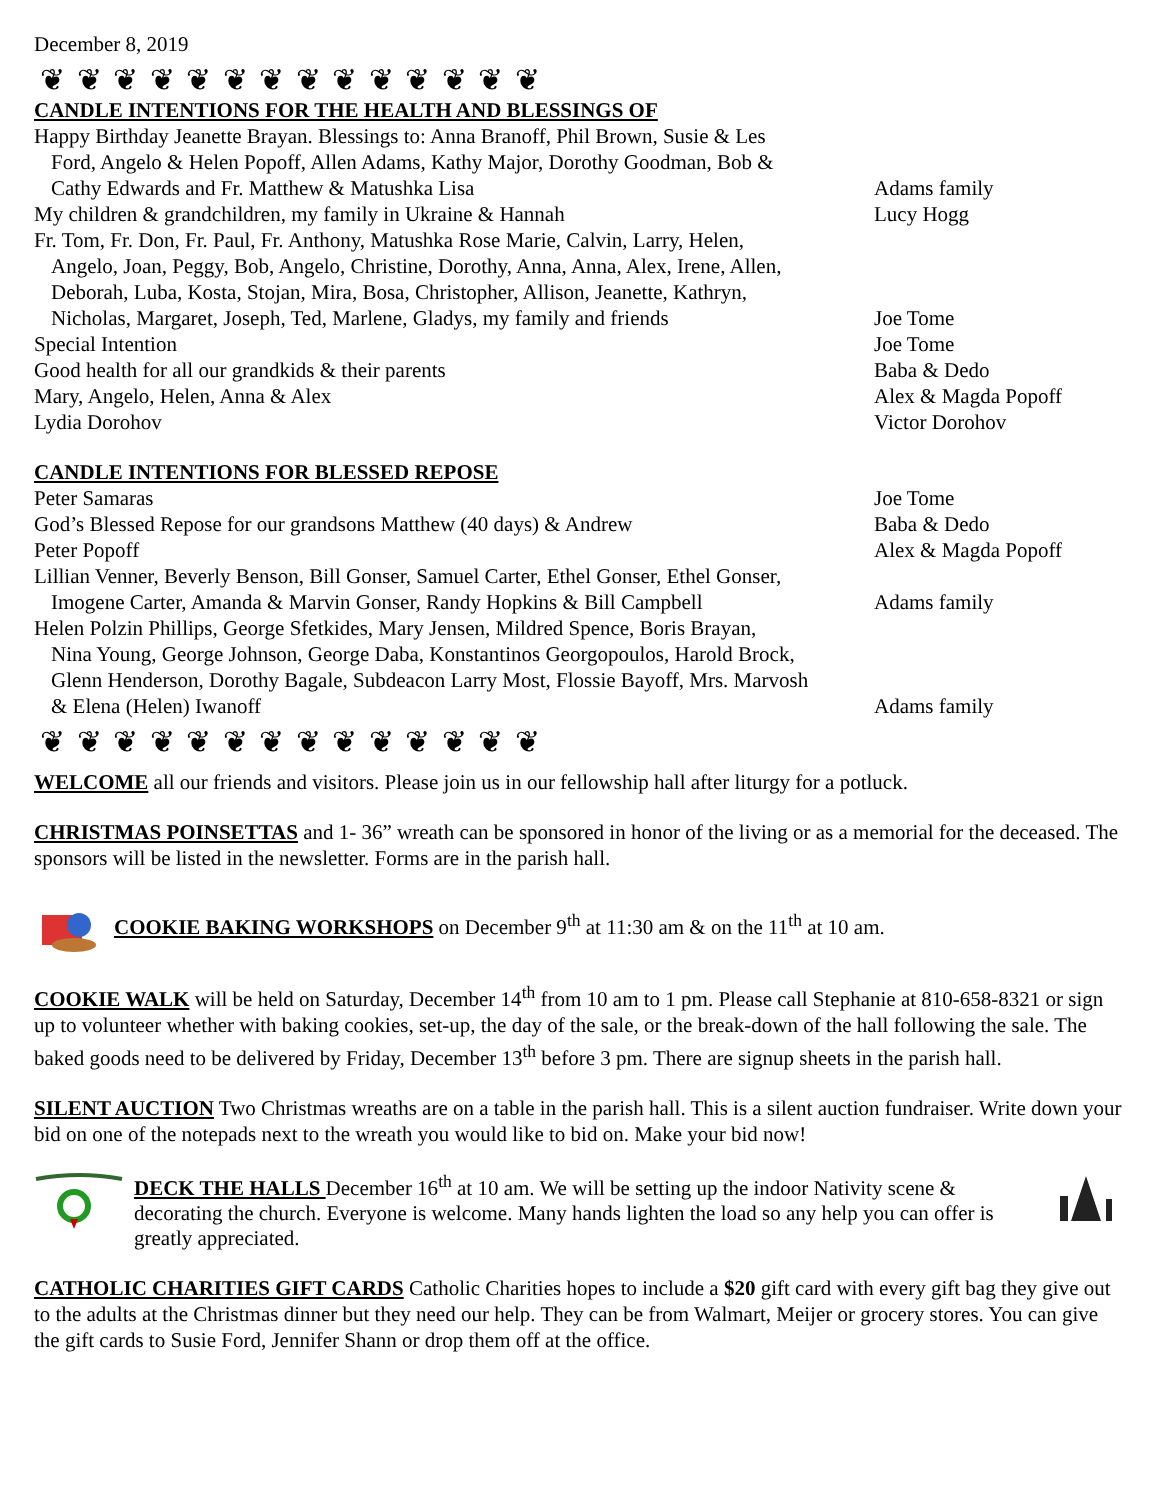December 8, 2019
❦ ❦ ❦ ❦ ❦ ❦ ❦ ❦ ❦ ❦ ❦ ❦ ❦ ❦
CANDLE INTENTIONS FOR THE HEALTH AND BLESSINGS OF
| Happy Birthday Jeanette Brayan. Blessings to: Anna Branoff, Phil Brown, Susie & Les Ford, Angelo & Helen Popoff, Allen Adams, Kathy Major, Dorothy Goodman, Bob & Cathy Edwards and Fr. Matthew & Matushka Lisa | Adams family |
| My children & grandchildren, my family in Ukraine & Hannah | Lucy Hogg |
| Fr. Tom, Fr. Don, Fr. Paul, Fr. Anthony, Matushka Rose Marie, Calvin, Larry, Helen, Angelo, Joan, Peggy, Bob, Angelo, Christine, Dorothy, Anna, Anna, Alex, Irene, Allen, Deborah, Luba, Kosta, Stojan, Mira, Bosa, Christopher, Allison, Jeanette, Kathryn, Nicholas, Margaret, Joseph, Ted, Marlene, Gladys, my family and friends | Joe Tome |
| Special Intention | Joe Tome |
| Good health for all our grandkids & their parents | Baba & Dedo |
| Mary, Angelo, Helen, Anna & Alex | Alex & Magda Popoff |
| Lydia Dorohov | Victor Dorohov |
CANDLE INTENTIONS FOR BLESSED REPOSE
| Peter Samaras | Joe Tome |
| God’s Blessed Repose for our grandsons Matthew (40 days) & Andrew | Baba & Dedo |
| Peter Popoff | Alex & Magda Popoff |
| Lillian Venner, Beverly Benson, Bill Gonser, Samuel Carter, Ethel Gonser, Ethel Gonser, Imogene Carter, Amanda & Marvin Gonser, Randy Hopkins & Bill Campbell | Adams family |
| Helen Polzin Phillips, George Sfetkides, Mary Jensen, Mildred Spence, Boris Brayan, Nina Young, George Johnson, George Daba, Konstantinos Georgopoulos, Harold Brock, Glenn Henderson, Dorothy Bagale, Subdeacon Larry Most, Flossie Bayoff, Mrs. Marvosh & Elena (Helen) Iwanoff | Adams family |
❦ ❦ ❦ ❦ ❦ ❦ ❦ ❦ ❦ ❦ ❦ ❦ ❦ ❦
WELCOME all our friends and visitors. Please join us in our fellowship hall after liturgy for a potluck.
CHRISTMAS POINSETTAS and 1- 36” wreath can be sponsored in honor of the living or as a memorial for the deceased. The sponsors will be listed in the newsletter. Forms are in the parish hall.
COOKIE BAKING WORKSHOPS on December 9<sup>th</sup> at 11:30 am & on the 11<sup>th</sup> at 10 am.
COOKIE WALK will be held on Saturday, December 14<sup>th</sup> from 10 am to 1 pm. Please call Stephanie at 810-658-8321 or sign up to volunteer whether with baking cookies, set-up, the day of the sale, or the break-down of the hall following the sale. The baked goods need to be delivered by Friday, December 13<sup>th</sup> before 3 pm. There are signup sheets in the parish hall.
SILENT AUCTION Two Christmas wreaths are on a table in the parish hall. This is a silent auction fundraiser. Write down your bid on one of the notepads next to the wreath you would like to bid on. Make your bid now!
DECK THE HALLS December 16<sup>th</sup> at 10 am. We will be setting up the indoor Nativity scene & decorating the church. Everyone is welcome. Many hands lighten the load so any help you can offer is greatly appreciated.
CATHOLIC CHARITIES GIFT CARDS Catholic Charities hopes to include a $20 gift card with every gift bag they give out to the adults at the Christmas dinner but they need our help. They can be from Walmart, Meijer or grocery stores. You can give the gift cards to Susie Ford, Jennifer Shann or drop them off at the office.